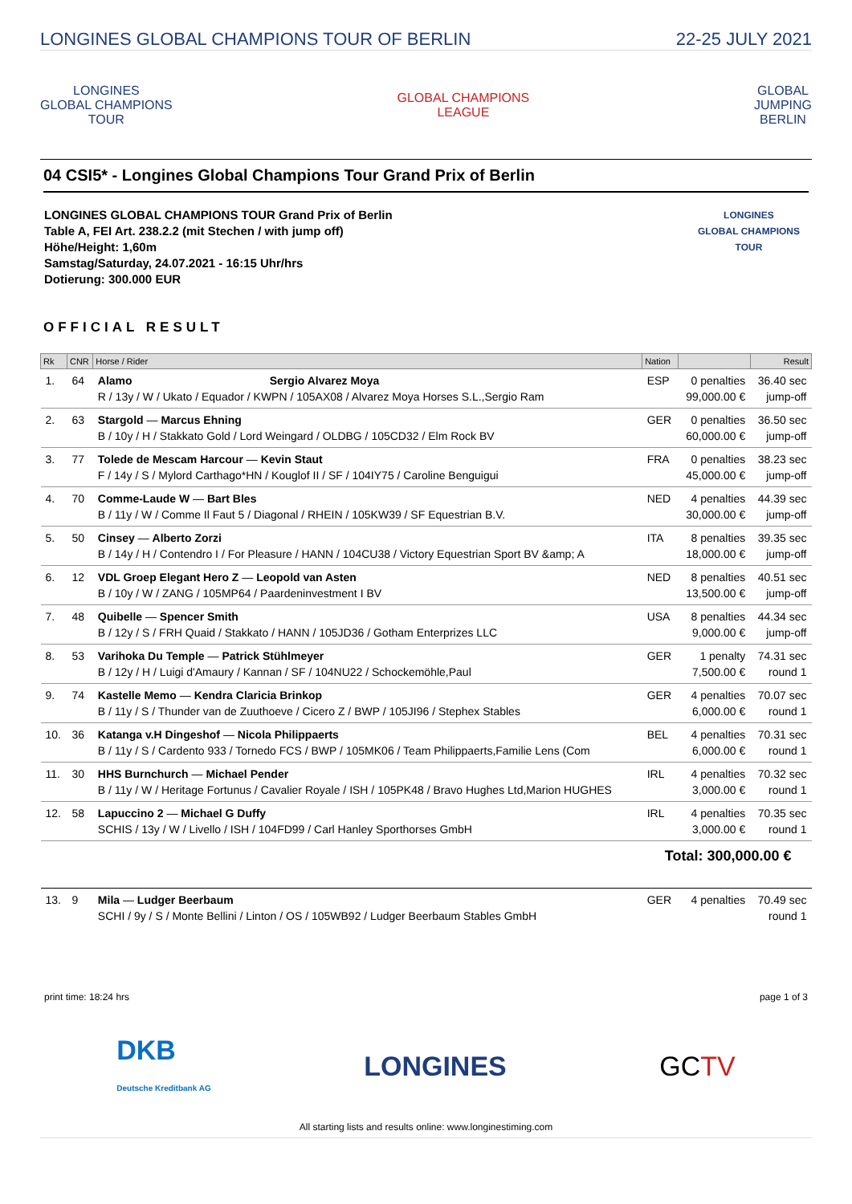LONGINES GLOBAL CHAMPIONS TOUR OF BERLIN 22-25 JULY 2021
LONGINES
GLOBAL CHAMPIONS
TOUR
GLOBAL CHAMPIONS
LEAGUE
GLOBAL
JUMPING
BERLIN
04 CSI5* - Longines Global Champions Tour Grand Prix of Berlin
LONGINES GLOBAL CHAMPIONS TOUR Grand Prix of Berlin
Table A, FEI Art. 238.2.2 (mit Stechen / with jump off)
Höhe/Height: 1,60m
Samstag/Saturday, 24.07.2021 - 16:15 Uhr/hrs
Dotierung: 300.000 EUR
LONGINES
GLOBAL CHAMPIONS
TOUR
OFFICIAL RESULT
| Rk | CNR | Horse / Rider | Nation | | Result |
| --- | --- | --- | --- | --- | --- |
| 1. | 64 | Alamo Sergio Alvarez Moya R / 13y / W / Ukato / Equador / KWPN / 105AX08 / Alvarez Moya Horses S.L.,Sergio Ram | ESP | 0 penalties 99,000.00 € | 36.40 sec jump-off |
| 2. | 63 | Stargold — Marcus Ehning B / 10y / H / Stakkato Gold / Lord Weingard / OLDBG / 105CD32 / Elm Rock BV | GER | 0 penalties 60,000.00 € | 36.50 sec jump-off |
| 3. | 77 | Tolede de Mescam Harcour — Kevin Staut F / 14y / S / Mylord Carthago*HN / Kouglof II / SF / 104IY75 / Caroline Benguigui | FRA | 0 penalties 45,000.00 € | 38.23 sec jump-off |
| 4. | 70 | Comme-Laude W — Bart Bles B / 11y / W / Comme Il Faut 5 / Diagonal / RHEIN / 105KW39 / SF Equestrian B.V. | NED | 4 penalties 30,000.00 € | 44.39 sec jump-off |
| 5. | 50 | Cinsey — Alberto Zorzi B / 14y / H / Contendro I / For Pleasure / HANN / 104CU38 / Victory Equestrian Sport BV &amp; A | ITA | 8 penalties 18,000.00 € | 39.35 sec jump-off |
| 6. | 12 | VDL Groep Elegant Hero Z — Leopold van Asten B / 10y / W / ZANG / 105MP64 / Paardeninvestment I BV | NED | 8 penalties 13,500.00 € | 40.51 sec jump-off |
| 7. | 48 | Quibelle — Spencer Smith B / 12y / S / FRH Quaid / Stakkato / HANN / 105JD36 / Gotham Enterprizes LLC | USA | 8 penalties 9,000.00 € | 44.34 sec jump-off |
| 8. | 53 | Varihoka Du Temple — Patrick Stühlmeyer B / 12y / H / Luigi d'Amaury / Kannan / SF / 104NU22 / Schockemöhle,Paul | GER | 1 penalty 7,500.00 € | 74.31 sec round 1 |
| 9. | 74 | Kastelle Memo — Kendra Claricia Brinkop B / 11y / S / Thunder van de Zuuthoeve / Cicero Z / BWP / 105JI96 / Stephex Stables | GER | 4 penalties 6,000.00 € | 70.07 sec round 1 |
| 10. | 36 | Katanga v.H Dingeshof — Nicola Philippaerts B / 11y / S / Cardento 933 / Tornedo FCS / BWP / 105MK06 / Team Philippaerts,Familie Lens (Com | BEL | 4 penalties 6,000.00 € | 70.31 sec round 1 |
| 11. | 30 | HHS Burnchurch — Michael Pender B / 11y / W / Heritage Fortunus / Cavalier Royale / ISH / 105PK48 / Bravo Hughes Ltd,Marion HUGHES | IRL | 4 penalties 3,000.00 € | 70.32 sec round 1 |
| 12. | 58 | Lapuccino 2 — Michael G Duffy SCHIS / 13y / W / Livello / ISH / 104FD99 / Carl Hanley Sporthorses GmbH | IRL | 4 penalties 3,000.00 € | 70.35 sec round 1 |
| Total: 300,000.00 € | | | | | |
| 13. | 9 | Mila — Ludger Beerbaum SCHI / 9y / S / Monte Bellini / Linton / OS / 105WB92 / Ludger Beerbaum Stables GmbH | GER | 4 penalties | 70.49 sec round 1 |
print time: 18:24 hrs page 1 of 3
DKB
Deutsche Kreditbank AG LONGINES GCTV
All starting lists and results online: www.longinestiming.com